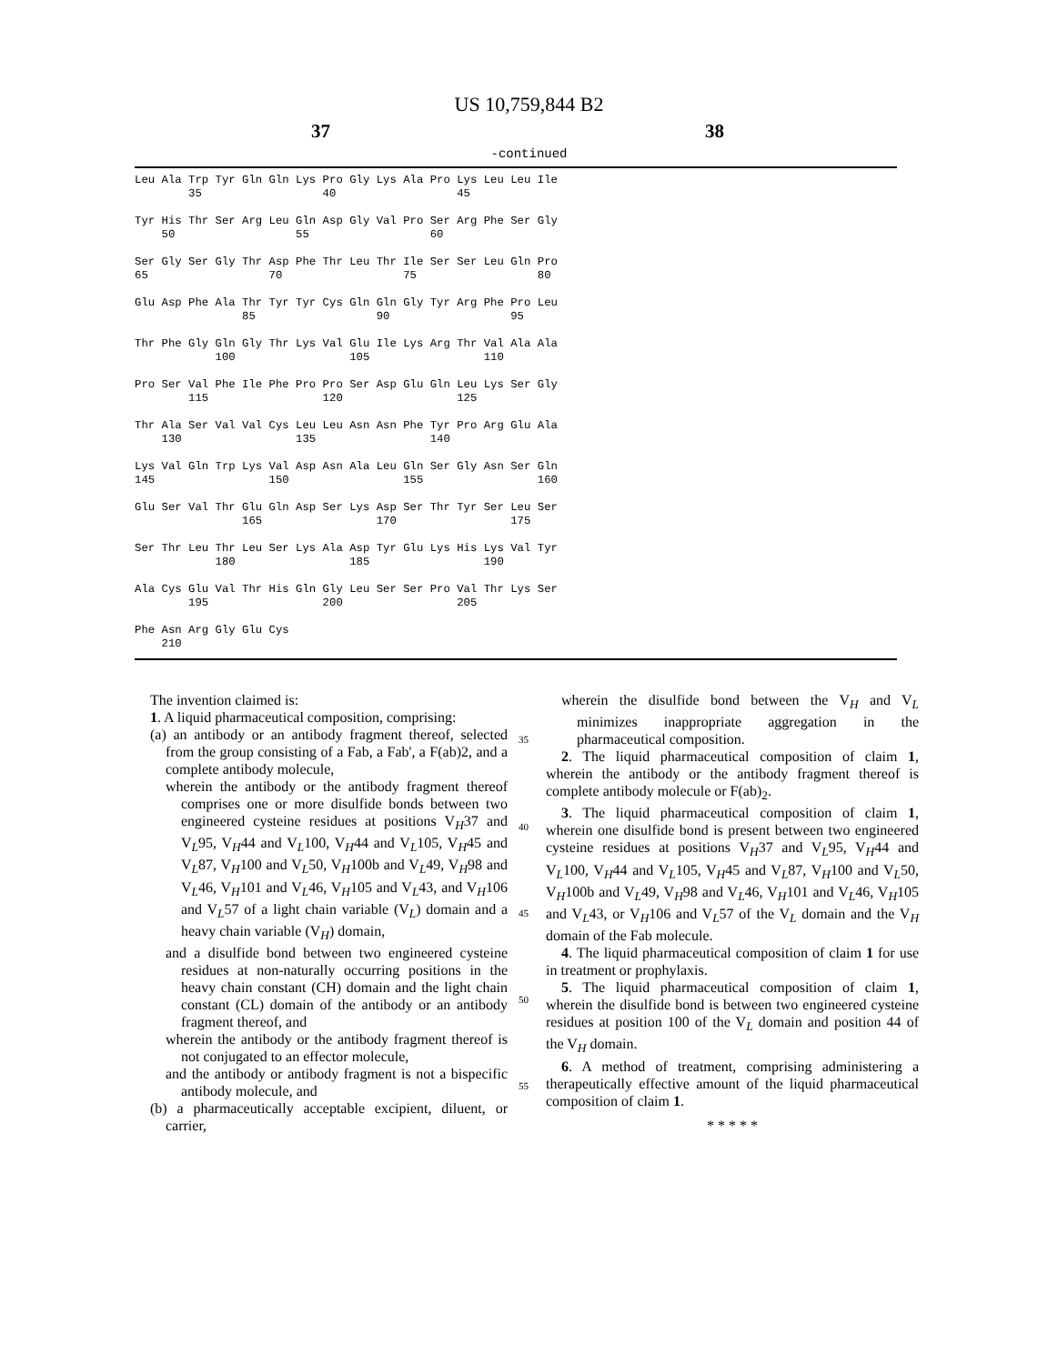US 10,759,844 B2
37 38
-continued
Leu Ala Trp Tyr Gln Gln Lys Pro Gly Lys Ala Pro Lys Leu Leu Ile
        35                  40                  45

Tyr His Thr Ser Arg Leu Gln Asp Gly Val Pro Ser Arg Phe Ser Gly
    50                  55                  60

Ser Gly Ser Gly Thr Asp Phe Thr Leu Thr Ile Ser Ser Leu Gln Pro
65                  70                  75                  80

Glu Asp Phe Ala Thr Tyr Tyr Cys Gln Gln Gly Tyr Arg Phe Pro Leu
                85                  90                  95

Thr Phe Gly Gln Gly Thr Lys Val Glu Ile Lys Arg Thr Val Ala Ala
            100                 105                 110

Pro Ser Val Phe Ile Phe Pro Pro Ser Asp Glu Gln Leu Lys Ser Gly
        115                 120                 125

Thr Ala Ser Val Val Cys Leu Leu Asn Asn Phe Tyr Pro Arg Glu Ala
    130                 135                 140

Lys Val Gln Trp Lys Val Asp Asn Ala Leu Gln Ser Gly Asn Ser Gln
145                 150                 155                 160

Glu Ser Val Thr Glu Gln Asp Ser Lys Asp Ser Thr Tyr Ser Leu Ser
                165                 170                 175

Ser Thr Leu Thr Leu Ser Lys Ala Asp Tyr Glu Lys His Lys Val Tyr
            180                 185                 190

Ala Cys Glu Val Thr His Gln Gly Leu Ser Ser Pro Val Thr Lys Ser
        195                 200                 205

Phe Asn Arg Gly Glu Cys
    210
The invention claimed is:
1. A liquid pharmaceutical composition, comprising:
(a) an antibody or an antibody fragment thereof, selected from the group consisting of a Fab, a Fab', a F(ab)2, and a complete antibody molecule,
wherein the antibody or the antibody fragment thereof comprises one or more disulfide bonds between two engineered cysteine residues at positions V<sub>H</sub>37 and V<sub>L</sub>95, V<sub>H</sub>44 and V<sub>L</sub>100, V<sub>H</sub>44 and V<sub>L</sub>105, V<sub>H</sub>45 and V<sub>L</sub>87, V<sub>H</sub>100 and V<sub>L</sub>50, V<sub>H</sub>100b and V<sub>L</sub>49, V<sub>H</sub>98 and V<sub>L</sub>46, V<sub>H</sub>101 and V<sub>L</sub>46, V<sub>H</sub>105 and V<sub>L</sub>43, and V<sub>H</sub>106 and V<sub>L</sub>57 of a light chain variable (V<sub>L</sub>) domain and a heavy chain variable (V<sub>H</sub>) domain,
and a disulfide bond between two engineered cysteine residues at non-naturally occurring positions in the heavy chain constant (CH) domain and the light chain constant (CL) domain of the antibody or an antibody fragment thereof, and
wherein the antibody or the antibody fragment thereof is not conjugated to an effector molecule,
and the antibody or antibody fragment is not a bispecific antibody molecule, and
(b) a pharmaceutically acceptable excipient, diluent, or carrier,
35
40
45
50
55
wherein the disulfide bond between the V<sub>H</sub> and V<sub>L</sub> minimizes inappropriate aggregation in the pharmaceutical composition.
2. The liquid pharmaceutical composition of claim 1, wherein the antibody or the antibody fragment thereof is complete antibody molecule or F(ab)<sub>2</sub>.
3. The liquid pharmaceutical composition of claim 1, wherein one disulfide bond is present between two engineered cysteine residues at positions V<sub>H</sub>37 and V<sub>L</sub>95, V<sub>H</sub>44 and V<sub>L</sub>100, V<sub>H</sub>44 and V<sub>L</sub>105, V<sub>H</sub>45 and V<sub>L</sub>87, V<sub>H</sub>100 and V<sub>L</sub>50, V<sub>H</sub>100b and V<sub>L</sub>49, V<sub>H</sub>98 and V<sub>L</sub>46, V<sub>H</sub>101 and V<sub>L</sub>46, V<sub>H</sub>105 and V<sub>L</sub>43, or V<sub>H</sub>106 and V<sub>L</sub>57 of the V<sub>L</sub> domain and the V<sub>H</sub> domain of the Fab molecule.
4. The liquid pharmaceutical composition of claim 1 for use in treatment or prophylaxis.
5. The liquid pharmaceutical composition of claim 1, wherein the disulfide bond is between two engineered cysteine residues at position 100 of the V<sub>L</sub> domain and position 44 of the V<sub>H</sub> domain.
6. A method of treatment, comprising administering a therapeutically effective amount of the liquid pharmaceutical composition of claim 1.
* * * * *